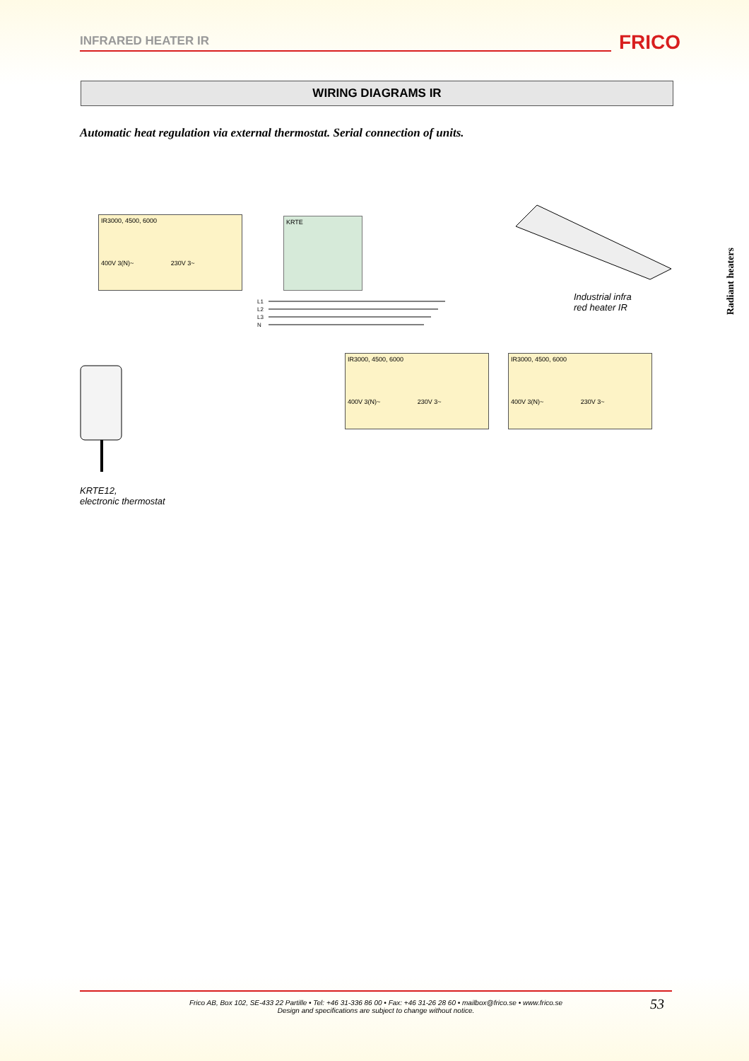INFRARED HEATER IR FRICO
WIRING DIAGRAMS IR
Automatic heat regulation via external thermostat. Serial connection of units.
Radiant heaters
IR3000, 4500, 6000
400V 3(N)~ 230V 3~
KRTE
L1
L2
L3
N
IR3000, 4500, 6000
400V 3(N)~ 230V 3~
IR3000, 4500, 6000
400V 3(N)~ 230V 3~
Industrial infra
red heater IR
KRTE12,
electronic thermostat
Frico AB, Box 102, SE-433 22 Partille • Tel: +46 31-336 86 00 • Fax: +46 31-26 28 60 • mailbox@frico.se • www.frico.se
Design and specifications are subject to change without notice.
53